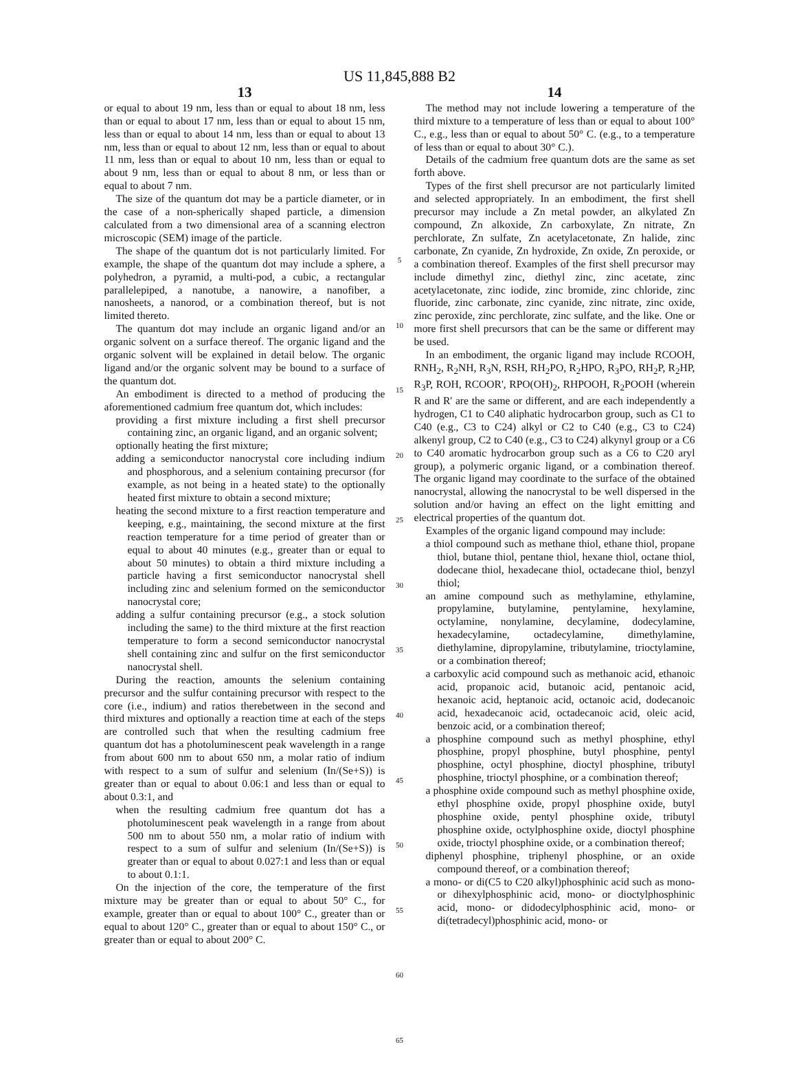US 11,845,888 B2
13
or equal to about 19 nm, less than or equal to about 18 nm, less than or equal to about 17 nm, less than or equal to about 15 nm, less than or equal to about 14 nm, less than or equal to about 13 nm, less than or equal to about 12 nm, less than or equal to about 11 nm, less than or equal to about 10 nm, less than or equal to about 9 nm, less than or equal to about 8 nm, or less than or equal to about 7 nm.
The size of the quantum dot may be a particle diameter, or in the case of a non-spherically shaped particle, a dimension calculated from a two dimensional area of a scanning electron microscopic (SEM) image of the particle.
The shape of the quantum dot is not particularly limited. For example, the shape of the quantum dot may include a sphere, a polyhedron, a pyramid, a multi-pod, a cubic, a rectangular parallelepiped, a nanotube, a nanowire, a nanofiber, a nanosheets, a nanorod, or a combination thereof, but is not limited thereto.
The quantum dot may include an organic ligand and/or an organic solvent on a surface thereof. The organic ligand and the organic solvent will be explained in detail below. The organic ligand and/or the organic solvent may be bound to a surface of the quantum dot.
An embodiment is directed to a method of producing the aforementioned cadmium free quantum dot, which includes:
providing a first mixture including a first shell precursor containing zinc, an organic ligand, and an organic solvent;
optionally heating the first mixture;
adding a semiconductor nanocrystal core including indium and phosphorous, and a selenium containing precursor (for example, as not being in a heated state) to the optionally heated first mixture to obtain a second mixture;
heating the second mixture to a first reaction temperature and keeping, e.g., maintaining, the second mixture at the first reaction temperature for a time period of greater than or equal to about 40 minutes (e.g., greater than or equal to about 50 minutes) to obtain a third mixture including a particle having a first semiconductor nanocrystal shell including zinc and selenium formed on the semiconductor nanocrystal core;
adding a sulfur containing precursor (e.g., a stock solution including the same) to the third mixture at the first reaction temperature to form a second semiconductor nanocrystal shell containing zinc and sulfur on the first semiconductor nanocrystal shell.
During the reaction, amounts the selenium containing precursor and the sulfur containing precursor with respect to the core (i.e., indium) and ratios therebetween in the second and third mixtures and optionally a reaction time at each of the steps are controlled such that when the resulting cadmium free quantum dot has a photoluminescent peak wavelength in a range from about 600 nm to about 650 nm, a molar ratio of indium with respect to a sum of sulfur and selenium (In/(Se+S)) is greater than or equal to about 0.06:1 and less than or equal to about 0.3:1, and
when the resulting cadmium free quantum dot has a photoluminescent peak wavelength in a range from about 500 nm to about 550 nm, a molar ratio of indium with respect to a sum of sulfur and selenium (In/(Se+S)) is greater than or equal to about 0.027:1 and less than or equal to about 0.1:1.
On the injection of the core, the temperature of the first mixture may be greater than or equal to about 50° C., for example, greater than or equal to about 100° C., greater than or equal to about 120° C., greater than or equal to about 150° C., or greater than or equal to about 200° C.
5
10
15
20
25
30
35
40
45
50
55
60
65
14
The method may not include lowering a temperature of the third mixture to a temperature of less than or equal to about 100° C., e.g., less than or equal to about 50° C. (e.g., to a temperature of less than or equal to about 30° C.).
Details of the cadmium free quantum dots are the same as set forth above.
Types of the first shell precursor are not particularly limited and selected appropriately. In an embodiment, the first shell precursor may include a Zn metal powder, an alkylated Zn compound, Zn alkoxide, Zn carboxylate, Zn nitrate, Zn perchlorate, Zn sulfate, Zn acetylacetonate, Zn halide, zinc carbonate, Zn cyanide, Zn hydroxide, Zn oxide, Zn peroxide, or a combination thereof. Examples of the first shell precursor may include dimethyl zinc, diethyl zinc, zinc acetate, zinc acetylacetonate, zinc iodide, zinc bromide, zinc chloride, zinc fluoride, zinc carbonate, zinc cyanide, zinc nitrate, zinc oxide, zinc peroxide, zinc perchlorate, zinc sulfate, and the like. One or more first shell precursors that can be the same or different may be used.
In an embodiment, the organic ligand may include RCOOH, RNH<sub>2</sub>, R<sub>2</sub>NH, R<sub>3</sub>N, RSH, RH<sub>2</sub>PO, R<sub>2</sub>HPO, R<sub>3</sub>PO, RH<sub>2</sub>P, R<sub>2</sub>HP, R<sub>3</sub>P, ROH, RCOOR', RPO(OH)<sub>2</sub>, RHPOOH, R<sub>2</sub>POOH (wherein R and R' are the same or different, and are each independently a hydrogen, C1 to C40 aliphatic hydrocarbon group, such as C1 to C40 (e.g., C3 to C24) alkyl or C2 to C40 (e.g., C3 to C24) alkenyl group, C2 to C40 (e.g., C3 to C24) alkynyl group or a C6 to C40 aromatic hydrocarbon group such as a C6 to C20 aryl group), a polymeric organic ligand, or a combination thereof. The organic ligand may coordinate to the surface of the obtained nanocrystal, allowing the nanocrystal to be well dispersed in the solution and/or having an effect on the light emitting and electrical properties of the quantum dot.
Examples of the organic ligand compound may include:
a thiol compound such as methane thiol, ethane thiol, propane thiol, butane thiol, pentane thiol, hexane thiol, octane thiol, dodecane thiol, hexadecane thiol, octadecane thiol, benzyl thiol;
an amine compound such as methylamine, ethylamine, propylamine, butylamine, pentylamine, hexylamine, octylamine, nonylamine, decylamine, dodecylamine, hexadecylamine, octadecylamine, dimethylamine, diethylamine, dipropylamine, tributylamine, trioctylamine, or a combination thereof;
a carboxylic acid compound such as methanoic acid, ethanoic acid, propanoic acid, butanoic acid, pentanoic acid, hexanoic acid, heptanoic acid, octanoic acid, dodecanoic acid, hexadecanoic acid, octadecanoic acid, oleic acid, benzoic acid, or a combination thereof;
a phosphine compound such as methyl phosphine, ethyl phosphine, propyl phosphine, butyl phosphine, pentyl phosphine, octyl phosphine, dioctyl phosphine, tributyl phosphine, trioctyl phosphine, or a combination thereof;
a phosphine oxide compound such as methyl phosphine oxide, ethyl phosphine oxide, propyl phosphine oxide, butyl phosphine oxide, pentyl phosphine oxide, tributyl phosphine oxide, octylphosphine oxide, dioctyl phosphine oxide, trioctyl phosphine oxide, or a combination thereof;
diphenyl phosphine, triphenyl phosphine, or an oxide compound thereof, or a combination thereof;
a mono- or di(C5 to C20 alkyl)phosphinic acid such as mono- or dihexylphosphinic acid, mono- or dioctylphosphinic acid, mono- or didodecylphosphinic acid, mono- or di(tetradecyl)phosphinic acid, mono- or